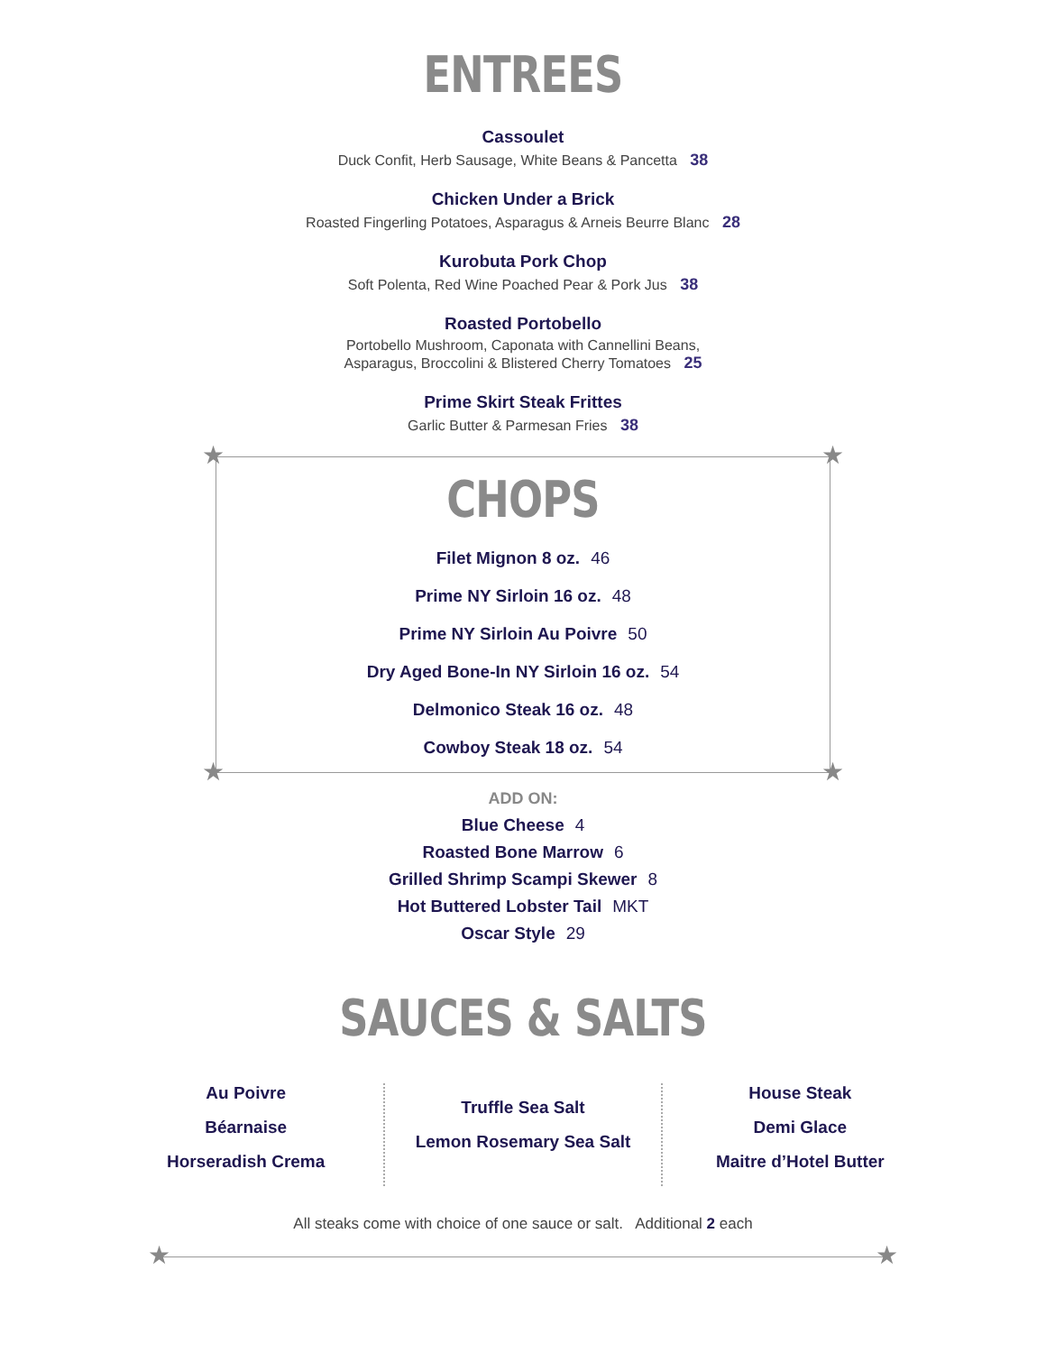ENTREES
Cassoulet
Duck Confit, Herb Sausage, White Beans & Pancetta 38
Chicken Under a Brick
Roasted Fingerling Potatoes, Asparagus & Arneis Beurre Blanc 28
Kurobuta Pork Chop
Soft Polenta, Red Wine Poached Pear & Pork Jus 38
Roasted Portobello
Portobello Mushroom, Caponata with Cannellini Beans,
Asparagus, Broccolini & Blistered Cherry Tomatoes 25
Prime Skirt Steak Frittes
Garlic Butter & Parmesan Fries 38
★ ★
★ ★
CHOPS
Filet Mignon 8 oz. 46
Prime NY Sirloin 16 oz. 48
Prime NY Sirloin Au Poivre 50
Dry Aged Bone-In NY Sirloin 16 oz. 54
Delmonico Steak 16 oz. 48
Cowboy Steak 18 oz. 54
ADD ON:
Blue Cheese 4
Roasted Bone Marrow 6
Grilled Shrimp Scampi Skewer 8
Hot Buttered Lobster Tail MKT
Oscar Style 29
SAUCES & SALTS
Au Poivre
Béarnaise
Horseradish Crema
Truffle Sea Salt
Lemon Rosemary Sea Salt
House Steak
Demi Glace
Maitre d’Hotel Butter
All steaks come with choice of one sauce or salt. Additional 2 each
★ ★